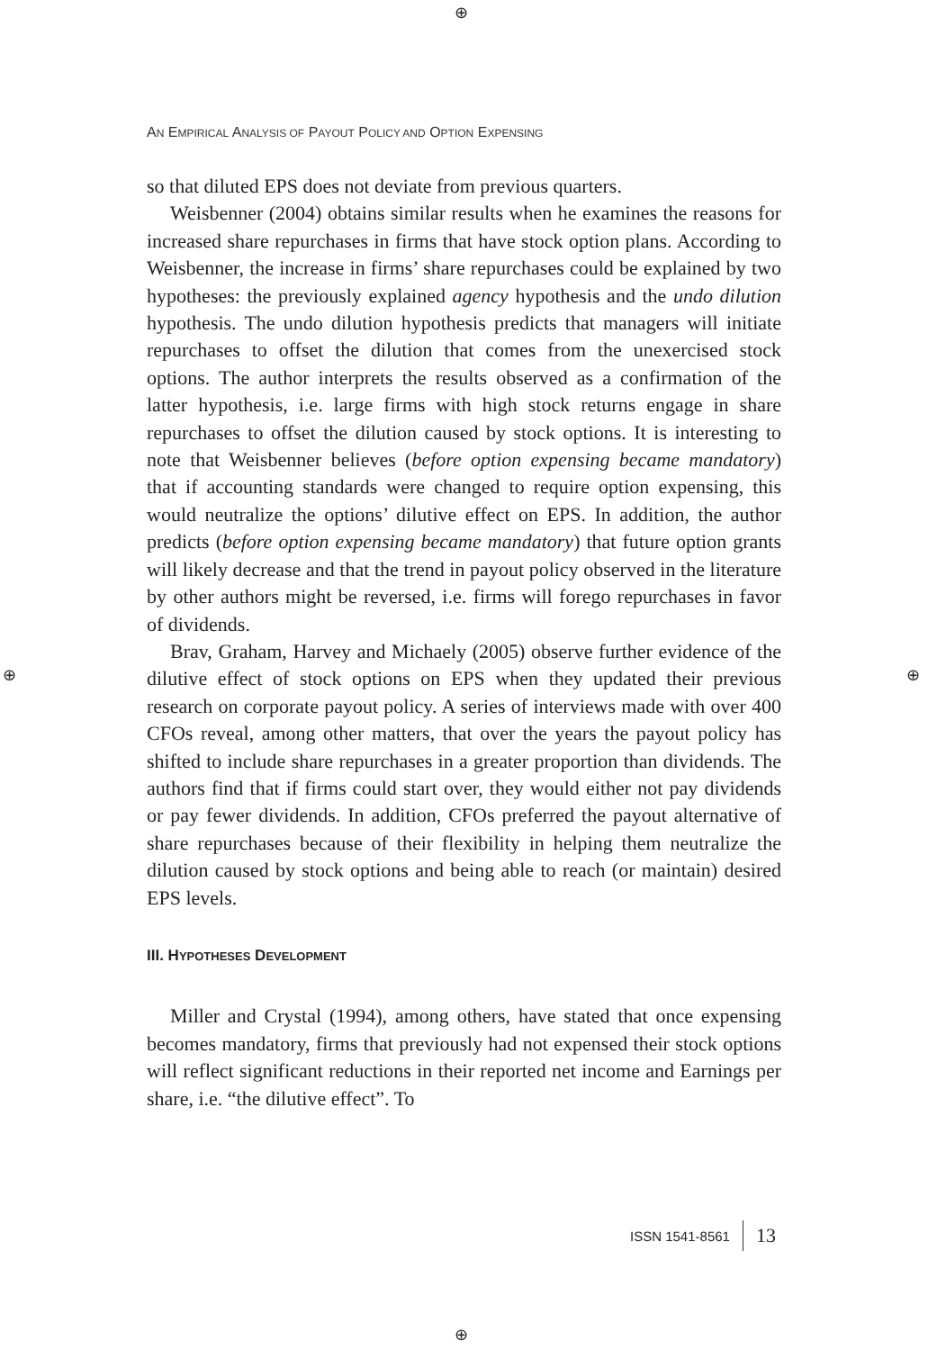⊕
⊕ ⊕
⊕
AN EMPIRICAL ANALYSIS OF PAYOUT POLICY AND OPTION EXPENSING
so that diluted EPS does not deviate from previous quarters.
Weisbenner (2004) obtains similar results when he examines the reasons for increased share repurchases in firms that have stock option plans. According to Weisbenner, the increase in firms’ share repurchases could be explained by two hypotheses: the previously explained agency hypothesis and the undo dilution hypothesis. The undo dilution hypothesis predicts that managers will initiate repurchases to offset the dilution that comes from the unexercised stock options. The author interprets the results observed as a confirmation of the latter hypothesis, i.e. large firms with high stock returns engage in share repurchases to offset the dilution caused by stock options. It is interesting to note that Weisbenner believes (before option expensing became mandatory) that if accounting standards were changed to require option expensing, this would neutralize the options’ dilutive effect on EPS. In addition, the author predicts (before option expensing became mandatory) that future option grants will likely decrease and that the trend in payout policy observed in the literature by other authors might be reversed, i.e. firms will forego repurchases in favor of dividends.
Brav, Graham, Harvey and Michaely (2005) observe further evidence of the dilutive effect of stock options on EPS when they updated their previous research on corporate payout policy. A series of interviews made with over 400 CFOs reveal, among other matters, that over the years the payout policy has shifted to include share repurchases in a greater proportion than dividends. The authors find that if firms could start over, they would either not pay dividends or pay fewer dividends. In addition, CFOs preferred the payout alternative of share repurchases because of their flexibility in helping them neutralize the dilution caused by stock options and being able to reach (or maintain) desired EPS levels.
III. HYPOTHESES DEVELOPMENT
Miller and Crystal (1994), among others, have stated that once expensing becomes mandatory, firms that previously had not expensed their stock options will reflect significant reductions in their reported net income and Earnings per share, i.e. “the dilutive effect”. To
ISSN 1541-8561 13